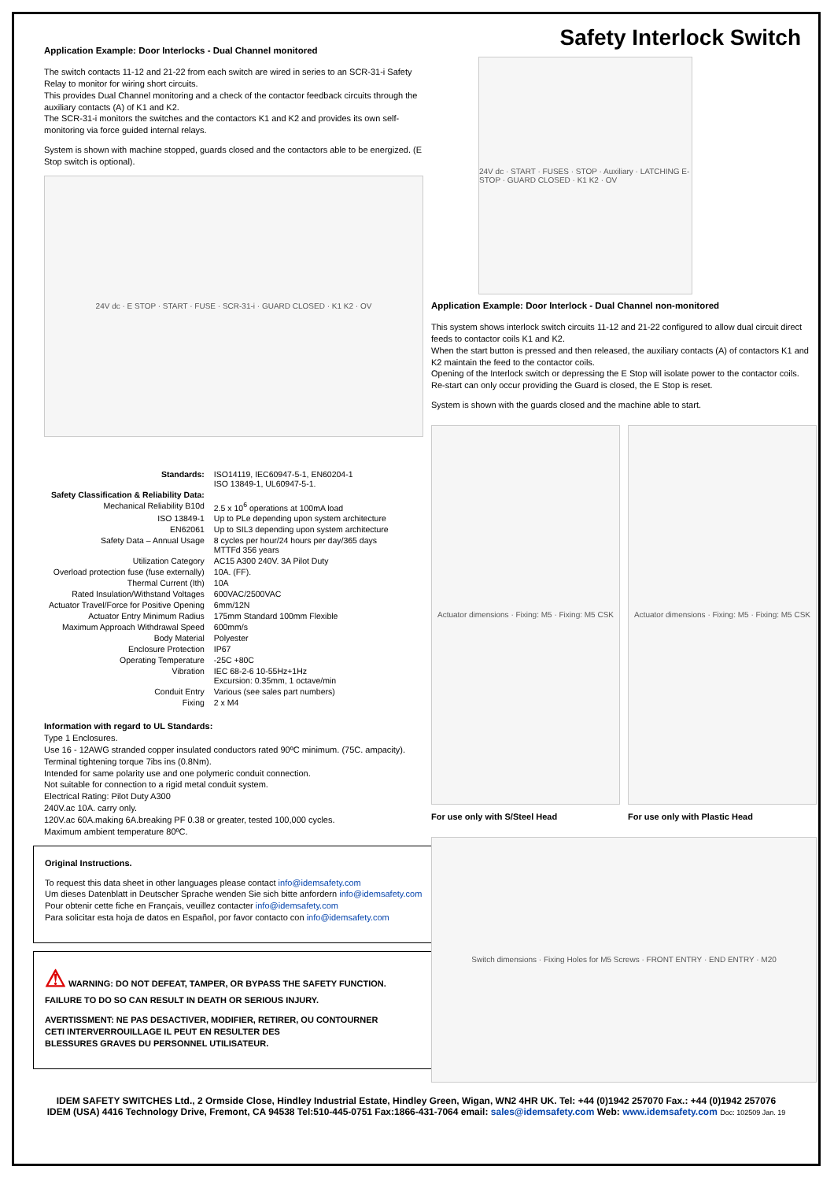Application Example: Door Interlocks - Dual Channel monitored
The switch contacts 11-12 and 21-22 from each switch are wired in series to an SCR-31-i Safety Relay to monitor for wiring short circuits.
This provides Dual Channel monitoring and a check of the contactor feedback circuits through the auxiliary contacts (A) of K1 and K2.
The SCR-31-i monitors the switches and the contactors K1 and K2 and provides its own self-monitoring via force guided internal relays.
System is shown with machine stopped, guards closed and the contactors able to be energized. (E Stop switch is optional).
24V dc · E STOP · START · FUSE · SCR-31-i · GUARD CLOSED · K1 K2 · OV
| Standards: | ISO14119, IEC60947-5-1, EN60204-1 ISO 13849-1, UL60947-5-1. |
| Safety Classification & Reliability Data: | |
| Mechanical Reliability B10d | 2.5 x 10<sup>6</sup> operations at 100mA load |
| ISO 13849-1 | Up to PLe depending upon system architecture |
| EN62061 | Up to SIL3 depending upon system architecture |
| Safety Data – Annual Usage | 8 cycles per hour/24 hours per day/365 days MTTFd 356 years |
| Utilization Category | AC15 A300 240V. 3A Pilot Duty |
| Overload protection fuse (fuse externally) | 10A. (FF). |
| Thermal Current (Ith) | 10A |
| Rated Insulation/Withstand Voltages | 600VAC/2500VAC |
| Actuator Travel/Force for Positive Opening | 6mm/12N |
| Actuator Entry Minimum Radius | 175mm Standard 100mm Flexible |
| Maximum Approach Withdrawal Speed | 600mm/s |
| Body Material | Polyester |
| Enclosure Protection | IP67 |
| Operating Temperature | -25C +80C |
| Vibration | IEC 68-2-6 10-55Hz+1Hz Excursion: 0.35mm, 1 octave/min |
| Conduit Entry | Various (see sales part numbers) |
| Fixing | 2 x M4 |
Information with regard to UL Standards:
Type 1 Enclosures.
Use 16 - 12AWG stranded copper insulated conductors rated 90ºC minimum. (75C. ampacity).
Terminal tightening torque 7ibs ins (0.8Nm).
Intended for same polarity use and one polymeric conduit connection.
Not suitable for connection to a rigid metal conduit system.
Electrical Rating: Pilot Duty A300
240V.ac 10A. carry only.
120V.ac 60A.making 6A.breaking PF 0.38 or greater, tested 100,000 cycles.
Maximum ambient temperature 80ºC.
Original Instructions.
To request this data sheet in other languages please contact info@idemsafety.com
Um dieses Datenblatt in Deutscher Sprache wenden Sie sich bitte anfordern info@idemsafety.com
Pour obtenir cette fiche en Français, veuillez contacter info@idemsafety.com
Para solicitar esta hoja de datos en Español, por favor contacto con info@idemsafety.com
⚠ WARNING: DO NOT DEFEAT, TAMPER, OR BYPASS THE SAFETY FUNCTION.
FAILURE TO DO SO CAN RESULT IN DEATH OR SERIOUS INJURY.
AVERTISSMENT: NE PAS DESACTIVER, MODIFIER, RETIRER, OU CONTOURNER
CETI INTERVERROUILLAGE IL PEUT EN RESULTER DES
BLESSURES GRAVES DU PERSONNEL UTILISATEUR.
Safety Interlock Switch
24V dc · START · FUSES · STOP · Auxiliary · LATCHING E-STOP · GUARD CLOSED · K1 K2 · OV
Application Example: Door Interlock - Dual Channel non-monitored
This system shows interlock switch circuits 11-12 and 21-22 configured to allow dual circuit direct feeds to contactor coils K1 and K2.
When the start button is pressed and then released, the auxiliary contacts (A) of contactors K1 and K2 maintain the feed to the contactor coils.
Opening of the Interlock switch or depressing the E Stop will isolate power to the contactor coils.
Re-start can only occur providing the Guard is closed, the E Stop is reset.
System is shown with the guards closed and the machine able to start.
Actuator dimensions · Fixing: M5 · Fixing: M5 CSK
For use only with S/Steel Head
Actuator dimensions · Fixing: M5 · Fixing: M5 CSK
For use only with Plastic Head
Switch dimensions · Fixing Holes for M5 Screws · FRONT ENTRY · END ENTRY · M20
IDEM SAFETY SWITCHES Ltd., 2 Ormside Close, Hindley Industrial Estate, Hindley Green, Wigan, WN2 4HR UK. Tel: +44 (0)1942 257070 Fax.: +44 (0)1942 257076
IDEM (USA) 4416 Technology Drive, Fremont, CA 94538 Tel:510-445-0751 Fax:1866-431-7064 email: sales@idemsafety.com Web: www.idemsafety.com Doc: 102509 Jan. 19